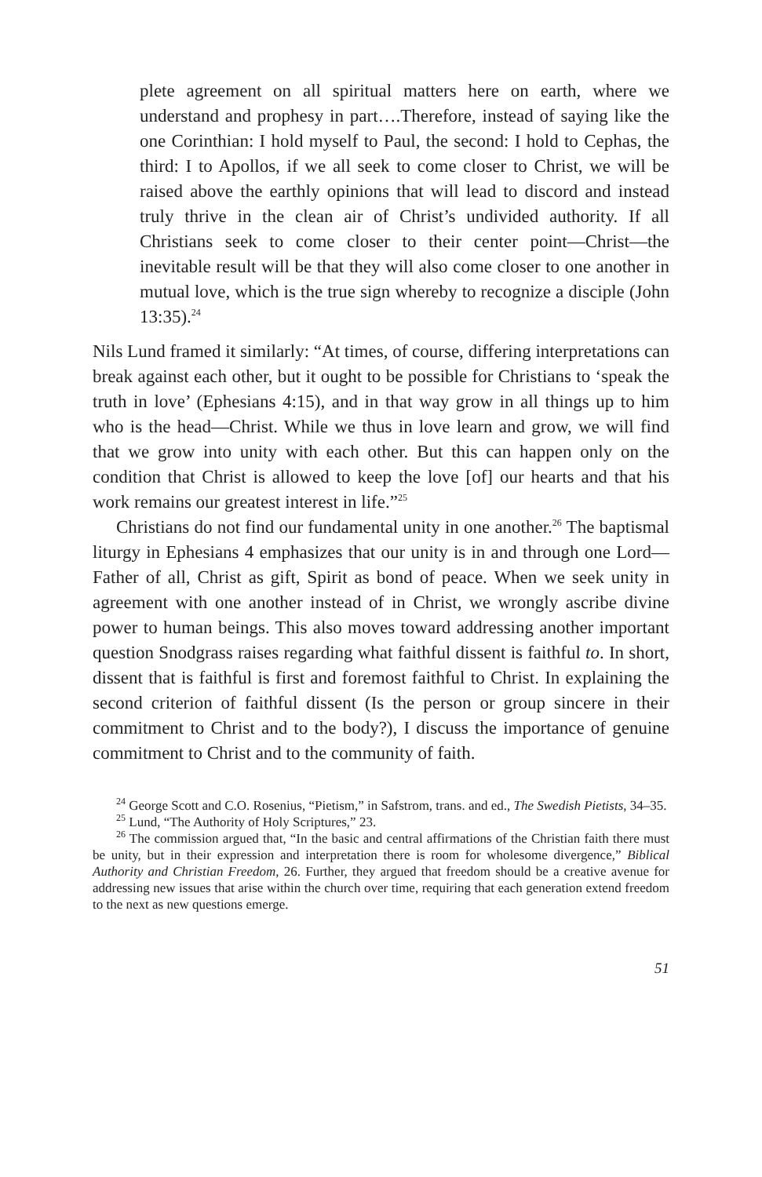plete agreement on all spiritual matters here on earth, where we understand and prophesy in part….Therefore, instead of saying like the one Corinthian: I hold myself to Paul, the second: I hold to Cephas, the third: I to Apollos, if we all seek to come closer to Christ, we will be raised above the earthly opinions that will lead to discord and instead truly thrive in the clean air of Christ’s undivided authority. If all Christians seek to come closer to their center point—Christ—the inevitable result will be that they will also come closer to one another in mutual love, which is the true sign whereby to recognize a disciple (John 13:35).<sup>24</sup>
Nils Lund framed it similarly: “At times, of course, differing interpretations can break against each other, but it ought to be possible for Christians to ‘speak the truth in love’ (Ephesians 4:15), and in that way grow in all things up to him who is the head—Christ. While we thus in love learn and grow, we will find that we grow into unity with each other. But this can happen only on the condition that Christ is allowed to keep the love [of] our hearts and that his work remains our greatest interest in life.”<sup>25</sup>
Christians do not find our fundamental unity in one another.<sup>26</sup> The baptismal liturgy in Ephesians 4 emphasizes that our unity is in and through one Lord—Father of all, Christ as gift, Spirit as bond of peace. When we seek unity in agreement with one another instead of in Christ, we wrongly ascribe divine power to human beings. This also moves toward addressing another important question Snodgrass raises regarding what faithful dissent is faithful to. In short, dissent that is faithful is first and foremost faithful to Christ. In explaining the second criterion of faithful dissent (Is the person or group sincere in their commitment to Christ and to the body?), I discuss the importance of genuine commitment to Christ and to the community of faith.
<sup>24</sup> George Scott and C.O. Rosenius, “Pietism,” in Safstrom, trans. and ed., The Swedish Pietists, 34–35.
<sup>25</sup> Lund, “The Authority of Holy Scriptures,” 23.
<sup>26</sup> The commission argued that, “In the basic and central affirmations of the Christian faith there must be unity, but in their expression and interpretation there is room for wholesome divergence,” Biblical Authority and Christian Freedom, 26. Further, they argued that freedom should be a creative avenue for addressing new issues that arise within the church over time, requiring that each generation extend freedom to the next as new questions emerge.
51